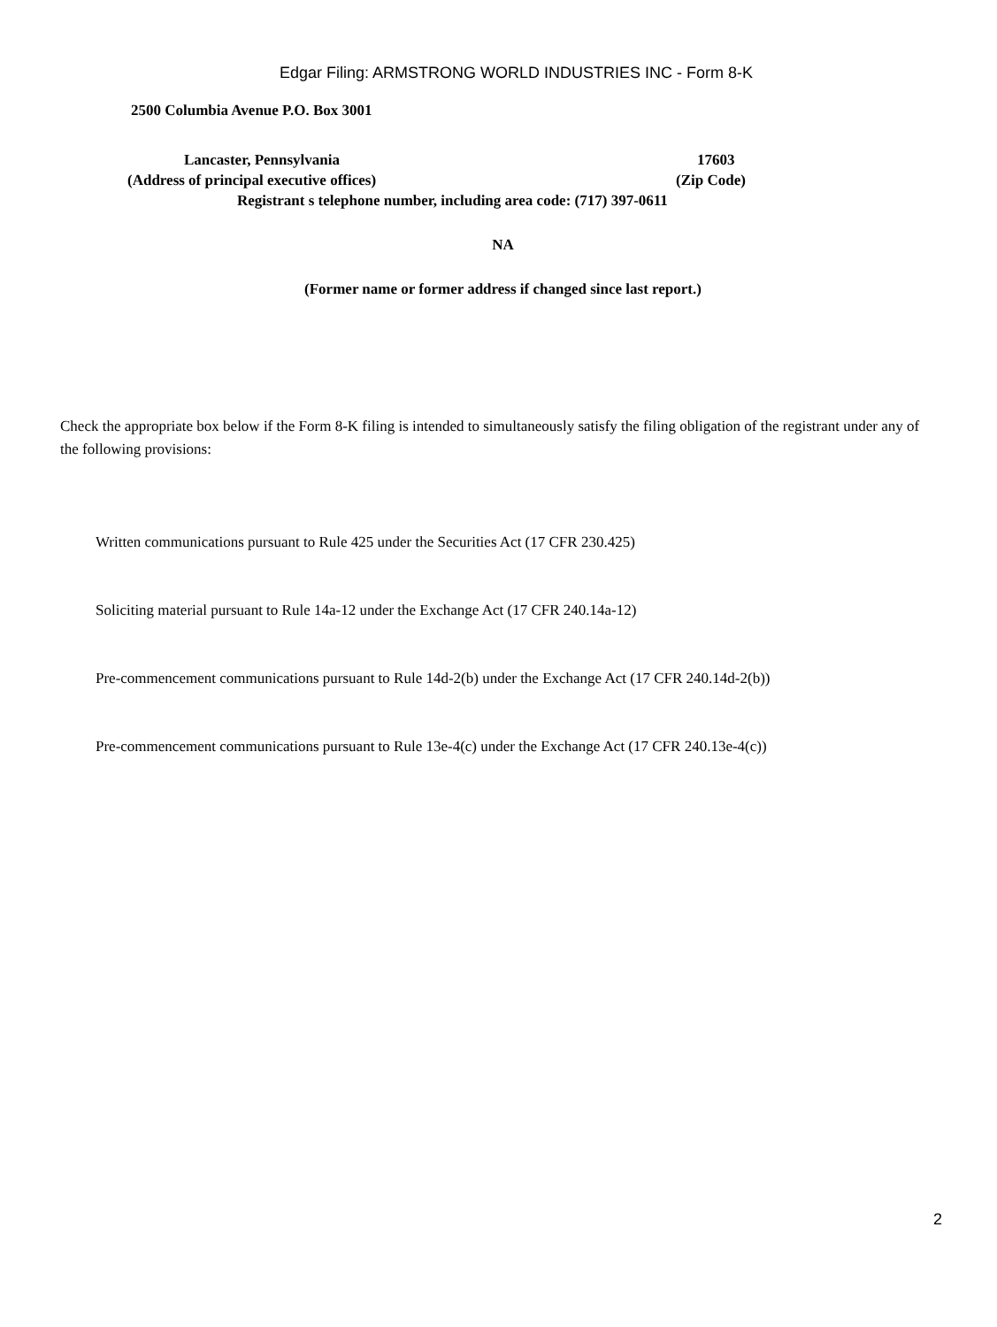Edgar Filing: ARMSTRONG WORLD INDUSTRIES INC - Form 8-K
2500 Columbia Avenue P.O. Box 3001
Lancaster, Pennsylvania 17603
(Address of principal executive offices) (Zip Code)
Registrant s telephone number, including area code: (717) 397-0611
NA
(Former name or former address if changed since last report.)
Check the appropriate box below if the Form 8-K filing is intended to simultaneously satisfy the filing obligation of the registrant under any of the following provisions:
Written communications pursuant to Rule 425 under the Securities Act (17 CFR 230.425)
Soliciting material pursuant to Rule 14a-12 under the Exchange Act (17 CFR 240.14a-12)
Pre-commencement communications pursuant to Rule 14d-2(b) under the Exchange Act (17 CFR 240.14d-2(b))
Pre-commencement communications pursuant to Rule 13e-4(c) under the Exchange Act (17 CFR 240.13e-4(c))
2